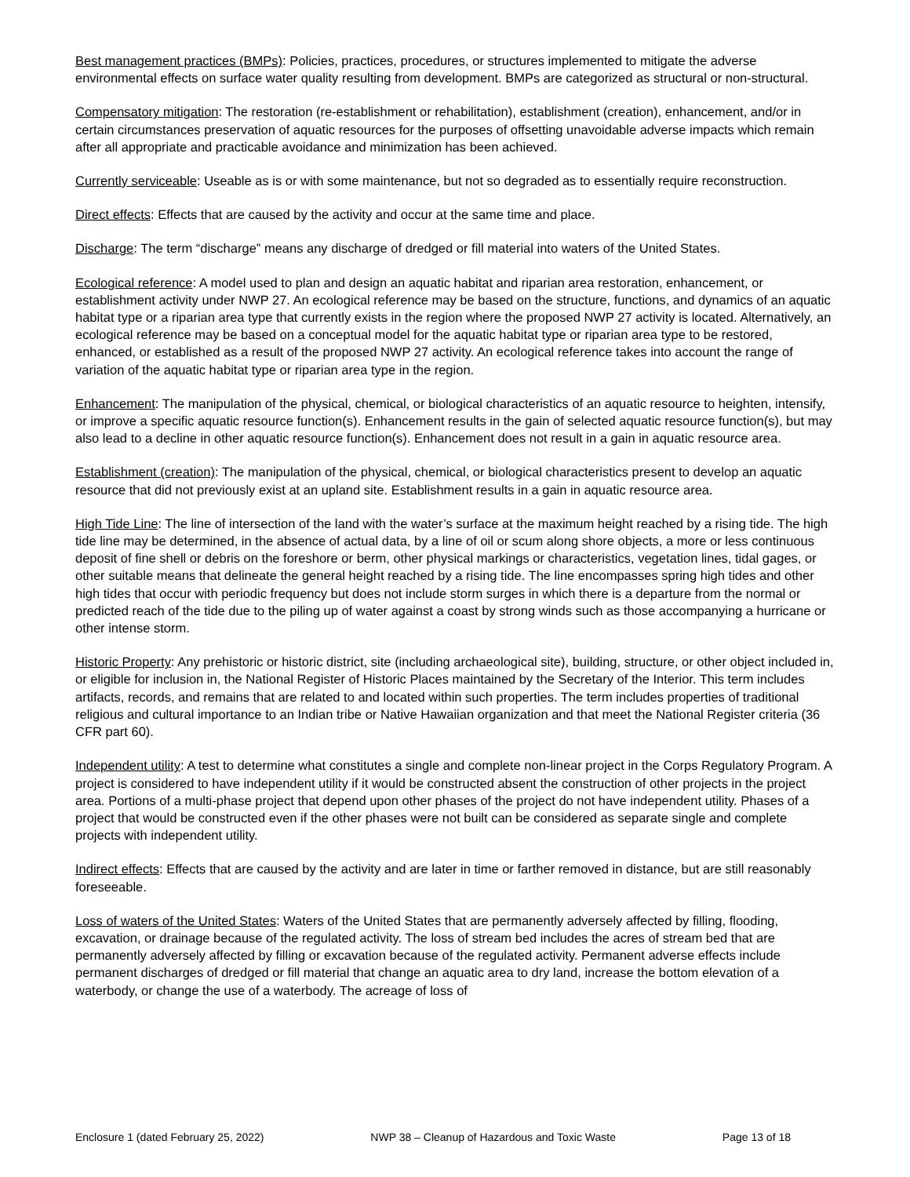Best management practices (BMPs): Policies, practices, procedures, or structures implemented to mitigate the adverse environmental effects on surface water quality resulting from development. BMPs are categorized as structural or non-structural.
Compensatory mitigation: The restoration (re-establishment or rehabilitation), establishment (creation), enhancement, and/or in certain circumstances preservation of aquatic resources for the purposes of offsetting unavoidable adverse impacts which remain after all appropriate and practicable avoidance and minimization has been achieved.
Currently serviceable: Useable as is or with some maintenance, but not so degraded as to essentially require reconstruction.
Direct effects: Effects that are caused by the activity and occur at the same time and place.
Discharge: The term “discharge” means any discharge of dredged or fill material into waters of the United States.
Ecological reference: A model used to plan and design an aquatic habitat and riparian area restoration, enhancement, or establishment activity under NWP 27. An ecological reference may be based on the structure, functions, and dynamics of an aquatic habitat type or a riparian area type that currently exists in the region where the proposed NWP 27 activity is located. Alternatively, an ecological reference may be based on a conceptual model for the aquatic habitat type or riparian area type to be restored, enhanced, or established as a result of the proposed NWP 27 activity. An ecological reference takes into account the range of variation of the aquatic habitat type or riparian area type in the region.
Enhancement: The manipulation of the physical, chemical, or biological characteristics of an aquatic resource to heighten, intensify, or improve a specific aquatic resource function(s). Enhancement results in the gain of selected aquatic resource function(s), but may also lead to a decline in other aquatic resource function(s). Enhancement does not result in a gain in aquatic resource area.
Establishment (creation): The manipulation of the physical, chemical, or biological characteristics present to develop an aquatic resource that did not previously exist at an upland site. Establishment results in a gain in aquatic resource area.
High Tide Line: The line of intersection of the land with the water’s surface at the maximum height reached by a rising tide. The high tide line may be determined, in the absence of actual data, by a line of oil or scum along shore objects, a more or less continuous deposit of fine shell or debris on the foreshore or berm, other physical markings or characteristics, vegetation lines, tidal gages, or other suitable means that delineate the general height reached by a rising tide. The line encompasses spring high tides and other high tides that occur with periodic frequency but does not include storm surges in which there is a departure from the normal or predicted reach of the tide due to the piling up of water against a coast by strong winds such as those accompanying a hurricane or other intense storm.
Historic Property: Any prehistoric or historic district, site (including archaeological site), building, structure, or other object included in, or eligible for inclusion in, the National Register of Historic Places maintained by the Secretary of the Interior. This term includes artifacts, records, and remains that are related to and located within such properties. The term includes properties of traditional religious and cultural importance to an Indian tribe or Native Hawaiian organization and that meet the National Register criteria (36 CFR part 60).
Independent utility: A test to determine what constitutes a single and complete non-linear project in the Corps Regulatory Program. A project is considered to have independent utility if it would be constructed absent the construction of other projects in the project area. Portions of a multi-phase project that depend upon other phases of the project do not have independent utility. Phases of a project that would be constructed even if the other phases were not built can be considered as separate single and complete projects with independent utility.
Indirect effects: Effects that are caused by the activity and are later in time or farther removed in distance, but are still reasonably foreseeable.
Loss of waters of the United States: Waters of the United States that are permanently adversely affected by filling, flooding, excavation, or drainage because of the regulated activity. The loss of stream bed includes the acres of stream bed that are permanently adversely affected by filling or excavation because of the regulated activity. Permanent adverse effects include permanent discharges of dredged or fill material that change an aquatic area to dry land, increase the bottom elevation of a waterbody, or change the use of a waterbody. The acreage of loss of
Enclosure 1 (dated February 25, 2022) NWP 38 – Cleanup of Hazardous and Toxic Waste Page 13 of 18